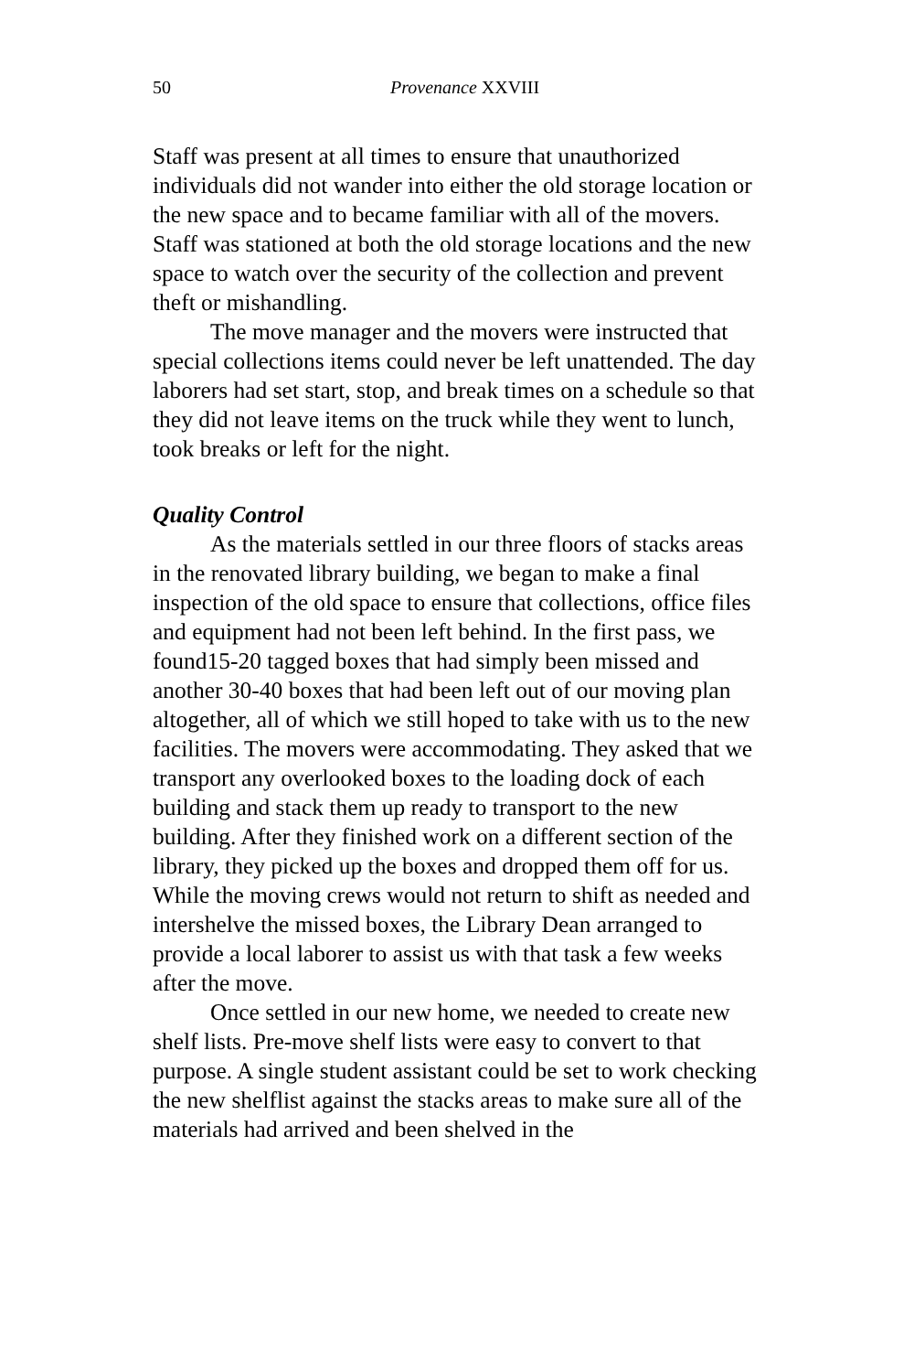50 Provenance XXVIII
Staff was present at all times to ensure that unauthorized individuals did not wander into either the old storage location or the new space and to became familiar with all of the movers. Staff was stationed at both the old storage locations and the new space to watch over the security of the collection and prevent theft or mishandling.
The move manager and the movers were instructed that special collections items could never be left unattended. The day laborers had set start, stop, and break times on a schedule so that they did not leave items on the truck while they went to lunch, took breaks or left for the night.
Quality Control
As the materials settled in our three floors of stacks areas in the renovated library building, we began to make a final inspection of the old space to ensure that collections, office files and equipment had not been left behind. In the first pass, we found15-20 tagged boxes that had simply been missed and another 30-40 boxes that had been left out of our moving plan altogether, all of which we still hoped to take with us to the new facilities. The movers were accommodating. They asked that we transport any overlooked boxes to the loading dock of each building and stack them up ready to transport to the new building. After they finished work on a different section of the library, they picked up the boxes and dropped them off for us. While the moving crews would not return to shift as needed and intershelve the missed boxes, the Library Dean arranged to provide a local laborer to assist us with that task a few weeks after the move.
Once settled in our new home, we needed to create new shelf lists. Pre-move shelf lists were easy to convert to that purpose. A single student assistant could be set to work checking the new shelflist against the stacks areas to make sure all of the materials had arrived and been shelved in the